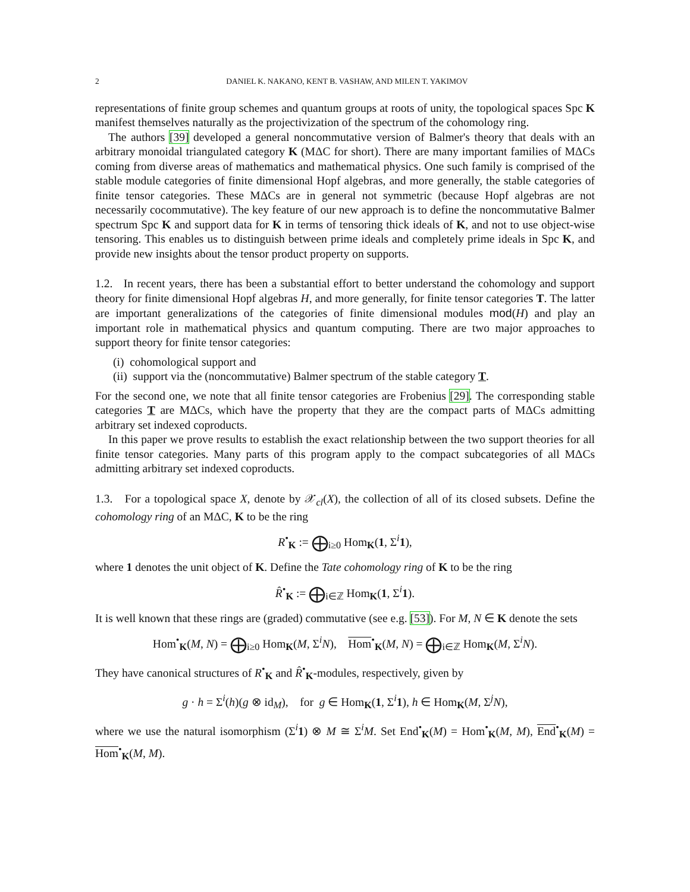2 DANIEL K. NAKANO, KENT B. VASHAW, AND MILEN T. YAKIMOV
representations of finite group schemes and quantum groups at roots of unity, the topological spaces Spc K manifest themselves naturally as the projectivization of the spectrum of the cohomology ring.
The authors [39] developed a general noncommutative version of Balmer's theory that deals with an arbitrary monoidal triangulated category K (MΔC for short). There are many important families of MΔCs coming from diverse areas of mathematics and mathematical physics. One such family is comprised of the stable module categories of finite dimensional Hopf algebras, and more generally, the stable categories of finite tensor categories. These MΔCs are in general not symmetric (because Hopf algebras are not necessarily cocommutative). The key feature of our new approach is to define the noncommutative Balmer spectrum Spc K and support data for K in terms of tensoring thick ideals of K, and not to use object-wise tensoring. This enables us to distinguish between prime ideals and completely prime ideals in Spc K, and provide new insights about the tensor product property on supports.
1.2. In recent years, there has been a substantial effort to better understand the cohomology and support theory for finite dimensional Hopf algebras H, and more generally, for finite tensor categories T. The latter are important generalizations of the categories of finite dimensional modules mod(H) and play an important role in mathematical physics and quantum computing. There are two major approaches to support theory for finite tensor categories:
(i) cohomological support and
(ii) support via the (noncommutative) Balmer spectrum of the stable category T.
For the second one, we note that all finite tensor categories are Frobenius [29]. The corresponding stable categories T are MΔCs, which have the property that they are the compact parts of MΔCs admitting arbitrary set indexed coproducts.
In this paper we prove results to establish the exact relationship between the two support theories for all finite tensor categories. Many parts of this program apply to the compact subcategories of all MΔCs admitting arbitrary set indexed coproducts.
1.3. For a topological space X, denote by 𝒳<sub>cl</sub>(X), the collection of all of its closed subsets. Define the cohomology ring of an MΔC, K to be the ring
R<sup>•</sup><sub>K</sub> := ⨁<sub>i≥0</sub> Hom<sub>K</sub>(1, Σ<sup>i</sup>1),
where 1 denotes the unit object of K. Define the Tate cohomology ring of K to be the ring
R̂<sup>•</sup><sub>K</sub> := ⨁<sub>i∈ℤ</sub> Hom<sub>K</sub>(1, Σ<sup>i</sup>1).
It is well known that these rings are (graded) commutative (see e.g. [53]). For M, N ∈ K denote the sets
Hom<sup>•</sup><sub>K</sub>(M, N) = ⨁<sub>i≥0</sub> Hom<sub>K</sub>(M, Σ<sup>i</sup>N), Hom<sup>•</sup><sub>K</sub>(M, N) = ⨁<sub>i∈ℤ</sub> Hom<sub>K</sub>(M, Σ<sup>i</sup>N).
They have canonical structures of R<sup>•</sup><sub>K</sub> and R̂<sup>•</sup><sub>K</sub>-modules, respectively, given by
g · h = Σ<sup>i</sup>(h)(g ⊗ id<sub>M</sub>), for g ∈ Hom<sub>K</sub>(1, Σ<sup>i</sup>1), h ∈ Hom<sub>K</sub>(M, Σ<sup>j</sup>N),
where we use the natural isomorphism (Σ<sup>i</sup>1) ⊗ M ≅ Σ<sup>i</sup>M. Set End<sup>•</sup><sub>K</sub>(M) = Hom<sup>•</sup><sub>K</sub>(M, M), End<sup>•</sup><sub>K</sub>(M) = Hom<sup>•</sup><sub>K</sub>(M, M).